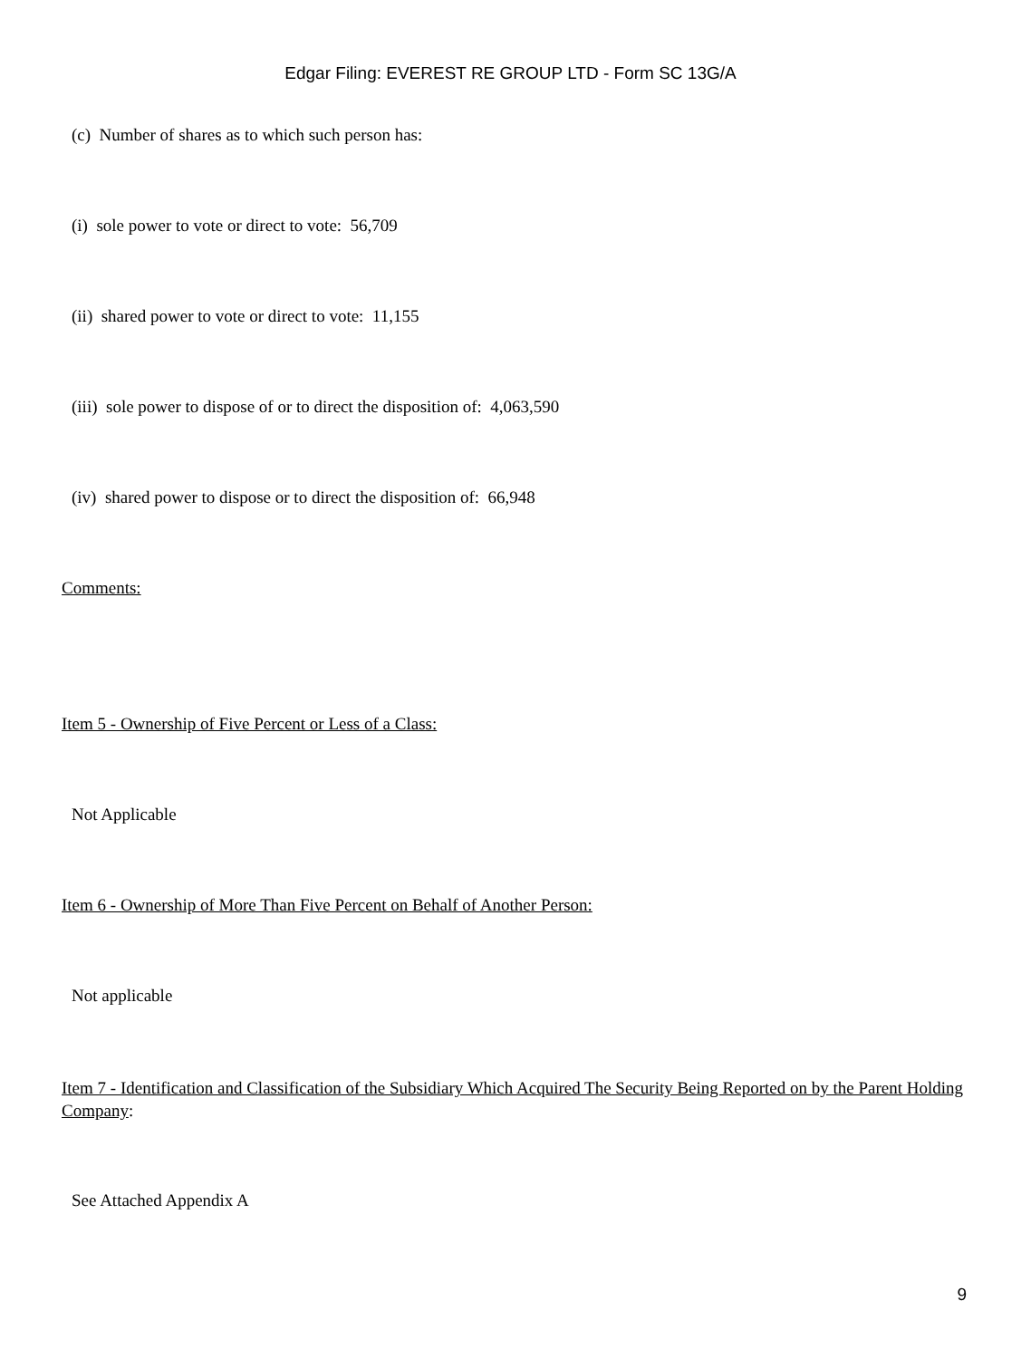Edgar Filing: EVEREST RE GROUP LTD - Form SC 13G/A
(c) Number of shares as to which such person has:
(i) sole power to vote or direct to vote: 56,709
(ii) shared power to vote or direct to vote: 11,155
(iii) sole power to dispose of or to direct the disposition of: 4,063,590
(iv) shared power to dispose or to direct the disposition of: 66,948
Comments:
Item 5 - Ownership of Five Percent or Less of a Class:
Not Applicable
Item 6 - Ownership of More Than Five Percent on Behalf of Another Person:
Not applicable
Item 7 - Identification and Classification of the Subsidiary Which Acquired The Security Being Reported on by the Parent Holding Company:
See Attached Appendix A
9